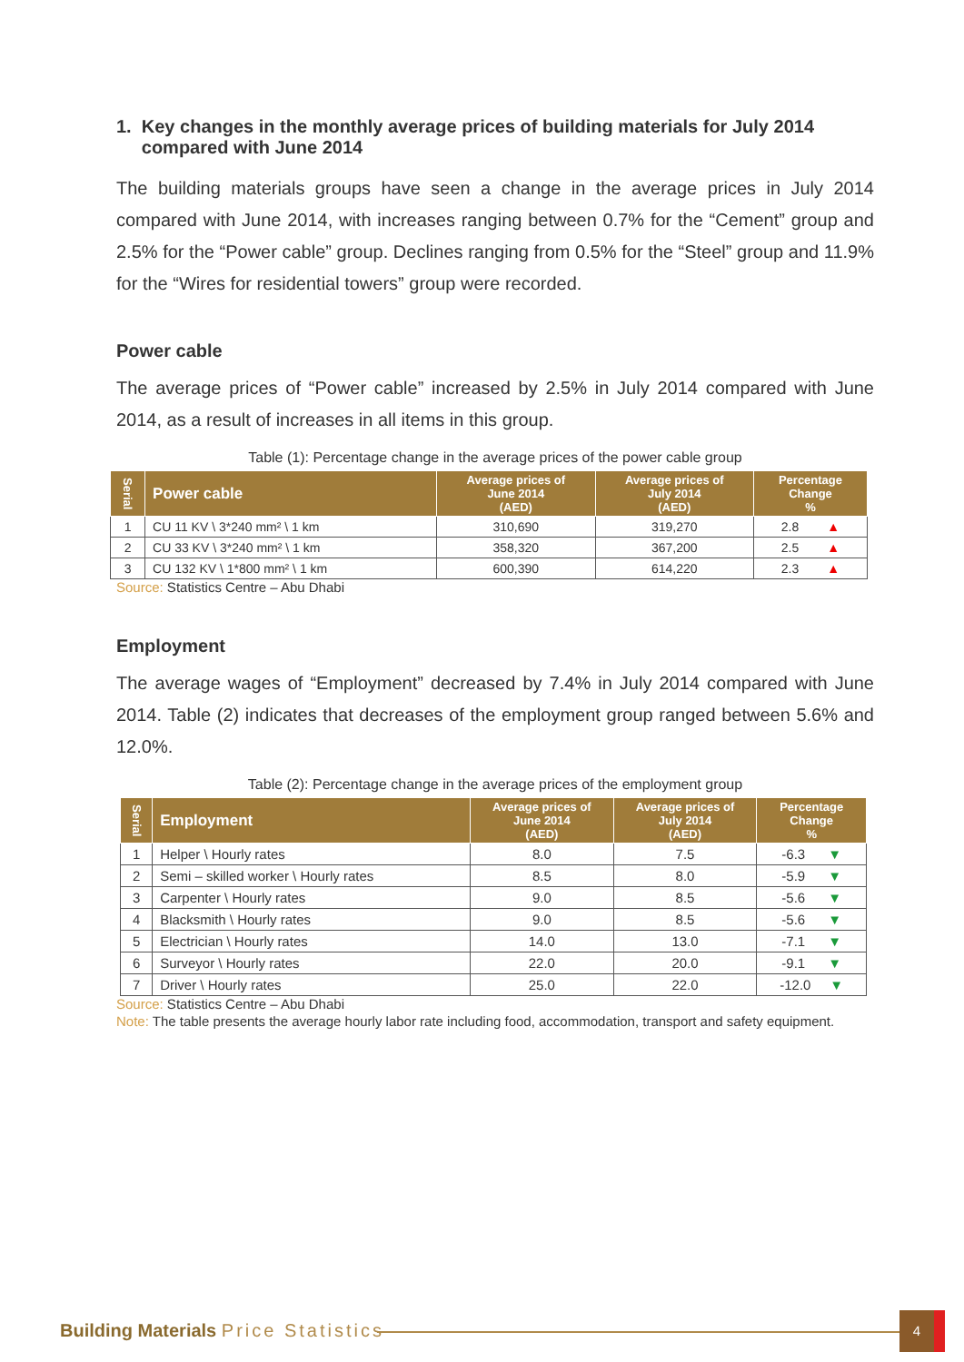1. Key changes in the monthly average prices of building materials for July 2014
compared with June 2014
The building materials groups have seen a change in the average prices in July 2014 compared with June 2014, with increases ranging between 0.7% for the “Cement” group and 2.5% for the “Power cable” group. Declines ranging from 0.5% for the “Steel” group and 11.9% for the “Wires for residential towers” group were recorded.
Power cable
The average prices of “Power cable” increased by 2.5% in July 2014 compared with June 2014, as a result of increases in all items in this group.
Table (1): Percentage change in the average prices of the power cable group
| Serial | Power cable | Average prices of June 2014 (AED) | Average prices of July 2014 (AED) | Percentage Change % |
| --- | --- | --- | --- | --- |
| 1 | CU 11 KV \ 3*240 mm² \ 1 km | 310,690 | 319,270 | 2.8 ▲ |
| 2 | CU 33 KV \ 3*240 mm² \ 1 km | 358,320 | 367,200 | 2.5 ▲ |
| 3 | CU 132 KV \ 1*800 mm² \ 1 km | 600,390 | 614,220 | 2.3 ▲ |
Source: Statistics Centre – Abu Dhabi
Employment
The average wages of “Employment” decreased by 7.4% in July 2014 compared with June 2014. Table (2) indicates that decreases of the employment group ranged between 5.6% and 12.0%.
Table (2): Percentage change in the average prices of the employment group
| Serial | Employment | Average prices of June 2014 (AED) | Average prices of July 2014 (AED) | Percentage Change % |
| --- | --- | --- | --- | --- |
| 1 | Helper \ Hourly rates | 8.0 | 7.5 | -6.3 ▼ |
| 2 | Semi – skilled worker \ Hourly rates | 8.5 | 8.0 | -5.9 ▼ |
| 3 | Carpenter \ Hourly rates | 9.0 | 8.5 | -5.6 ▼ |
| 4 | Blacksmith \ Hourly rates | 9.0 | 8.5 | -5.6 ▼ |
| 5 | Electrician \ Hourly rates | 14.0 | 13.0 | -7.1 ▼ |
| 6 | Surveyor \ Hourly rates | 22.0 | 20.0 | -9.1 ▼ |
| 7 | Driver \ Hourly rates | 25.0 | 22.0 | -12.0 ▼ |
Source: Statistics Centre – Abu Dhabi
Note: The table presents the average hourly labor rate including food, accommodation, transport and safety equipment.
Building Materials Price Statistics
4